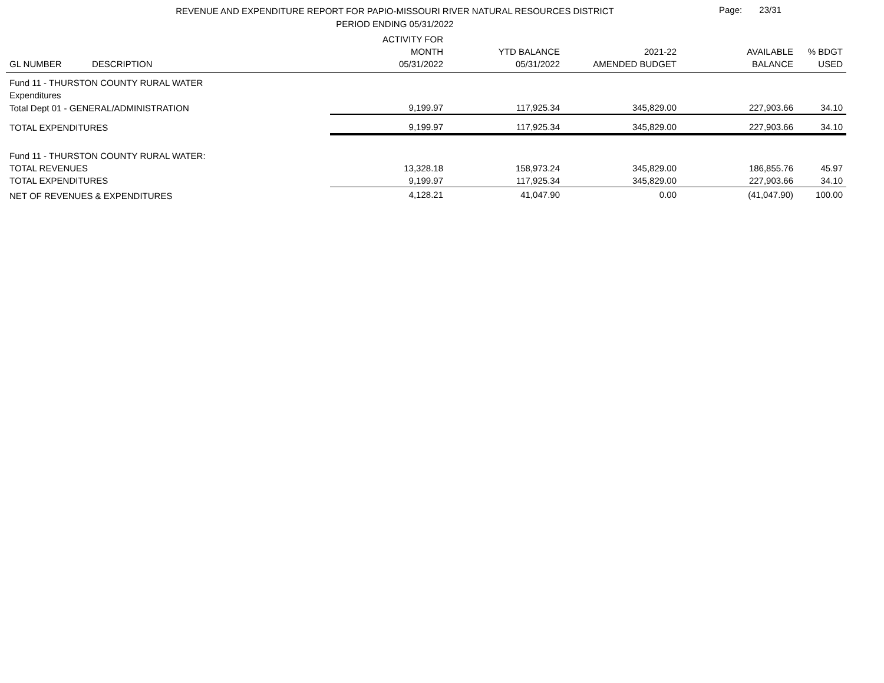REVENUE AND EXPENDITURE REPORT FOR PAPIO-MISSOURI RIVER NATURAL RESOURCES DISTRICT
PERIOD ENDING 05/31/2022
Page: 23/31
| | | ACTIVITY FOR | | | | |
| --- | --- | --- | --- | --- | --- | --- |
| | | MONTH | YTD BALANCE | 2021-22 | AVAILABLE | % BDGT |
| GL NUMBER | DESCRIPTION | 05/31/2022 | 05/31/2022 | AMENDED BUDGET | BALANCE | USED |
| Fund 11 - THURSTON COUNTY RURAL WATER | | | | | | |
| Expenditures | | | | | | |
| Total Dept 01 - GENERAL/ADMINISTRATION | | 9,199.97 | 117,925.34 | 345,829.00 | 227,903.66 | 34.10 |
| TOTAL EXPENDITURES | | 9,199.97 | 117,925.34 | 345,829.00 | 227,903.66 | 34.10 |
| Fund 11 - THURSTON COUNTY RURAL WATER: | | | | | | |
| TOTAL REVENUES | | 13,328.18 | 158,973.24 | 345,829.00 | 186,855.76 | 45.97 |
| TOTAL EXPENDITURES | | 9,199.97 | 117,925.34 | 345,829.00 | 227,903.66 | 34.10 |
| NET OF REVENUES & EXPENDITURES | | 4,128.21 | 41,047.90 | 0.00 | (41,047.90) | 100.00 |